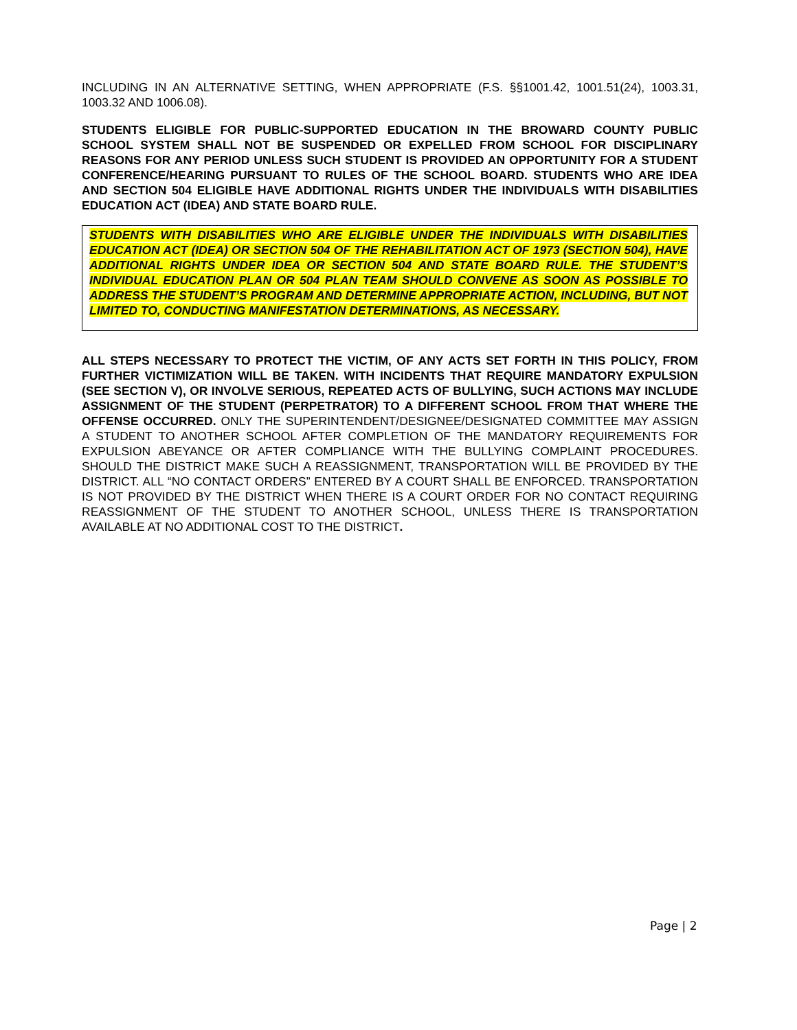INCLUDING IN AN ALTERNATIVE SETTING, WHEN APPROPRIATE (F.S. §§1001.42, 1001.51(24), 1003.31, 1003.32 AND 1006.08).
STUDENTS ELIGIBLE FOR PUBLIC-SUPPORTED EDUCATION IN THE BROWARD COUNTY PUBLIC SCHOOL SYSTEM SHALL NOT BE SUSPENDED OR EXPELLED FROM SCHOOL FOR DISCIPLINARY REASONS FOR ANY PERIOD UNLESS SUCH STUDENT IS PROVIDED AN OPPORTUNITY FOR A STUDENT CONFERENCE/HEARING PURSUANT TO RULES OF THE SCHOOL BOARD. STUDENTS WHO ARE IDEA AND SECTION 504 ELIGIBLE HAVE ADDITIONAL RIGHTS UNDER THE INDIVIDUALS WITH DISABILITIES EDUCATION ACT (IDEA) AND STATE BOARD RULE.
STUDENTS WITH DISABILITIES WHO ARE ELIGIBLE UNDER THE INDIVIDUALS WITH DISABILITIES EDUCATION ACT (IDEA) OR SECTION 504 OF THE REHABILITATION ACT OF 1973 (SECTION 504), HAVE ADDITIONAL RIGHTS UNDER IDEA OR SECTION 504 AND STATE BOARD RULE. THE STUDENT’S INDIVIDUAL EDUCATION PLAN OR 504 PLAN TEAM SHOULD CONVENE AS SOON AS POSSIBLE TO ADDRESS THE STUDENT’S PROGRAM AND DETERMINE APPROPRIATE ACTION, INCLUDING, BUT NOT LIMITED TO, CONDUCTING MANIFESTATION DETERMINATIONS, AS NECESSARY.
ALL STEPS NECESSARY TO PROTECT THE VICTIM, OF ANY ACTS SET FORTH IN THIS POLICY, FROM FURTHER VICTIMIZATION WILL BE TAKEN. WITH INCIDENTS THAT REQUIRE MANDATORY EXPULSION (SEE SECTION V), OR INVOLVE SERIOUS, REPEATED ACTS OF BULLYING, SUCH ACTIONS MAY INCLUDE ASSIGNMENT OF THE STUDENT (PERPETRATOR) TO A DIFFERENT SCHOOL FROM THAT WHERE THE OFFENSE OCCURRED. ONLY THE SUPERINTENDENT/DESIGNEE/DESIGNATED COMMITTEE MAY ASSIGN A STUDENT TO ANOTHER SCHOOL AFTER COMPLETION OF THE MANDATORY REQUIREMENTS FOR EXPULSION ABEYANCE OR AFTER COMPLIANCE WITH THE BULLYING COMPLAINT PROCEDURES. SHOULD THE DISTRICT MAKE SUCH A REASSIGNMENT, TRANSPORTATION WILL BE PROVIDED BY THE DISTRICT. ALL “NO CONTACT ORDERS” ENTERED BY A COURT SHALL BE ENFORCED. TRANSPORTATION IS NOT PROVIDED BY THE DISTRICT WHEN THERE IS A COURT ORDER FOR NO CONTACT REQUIRING REASSIGNMENT OF THE STUDENT TO ANOTHER SCHOOL, UNLESS THERE IS TRANSPORTATION AVAILABLE AT NO ADDITIONAL COST TO THE DISTRICT.
Page | 2